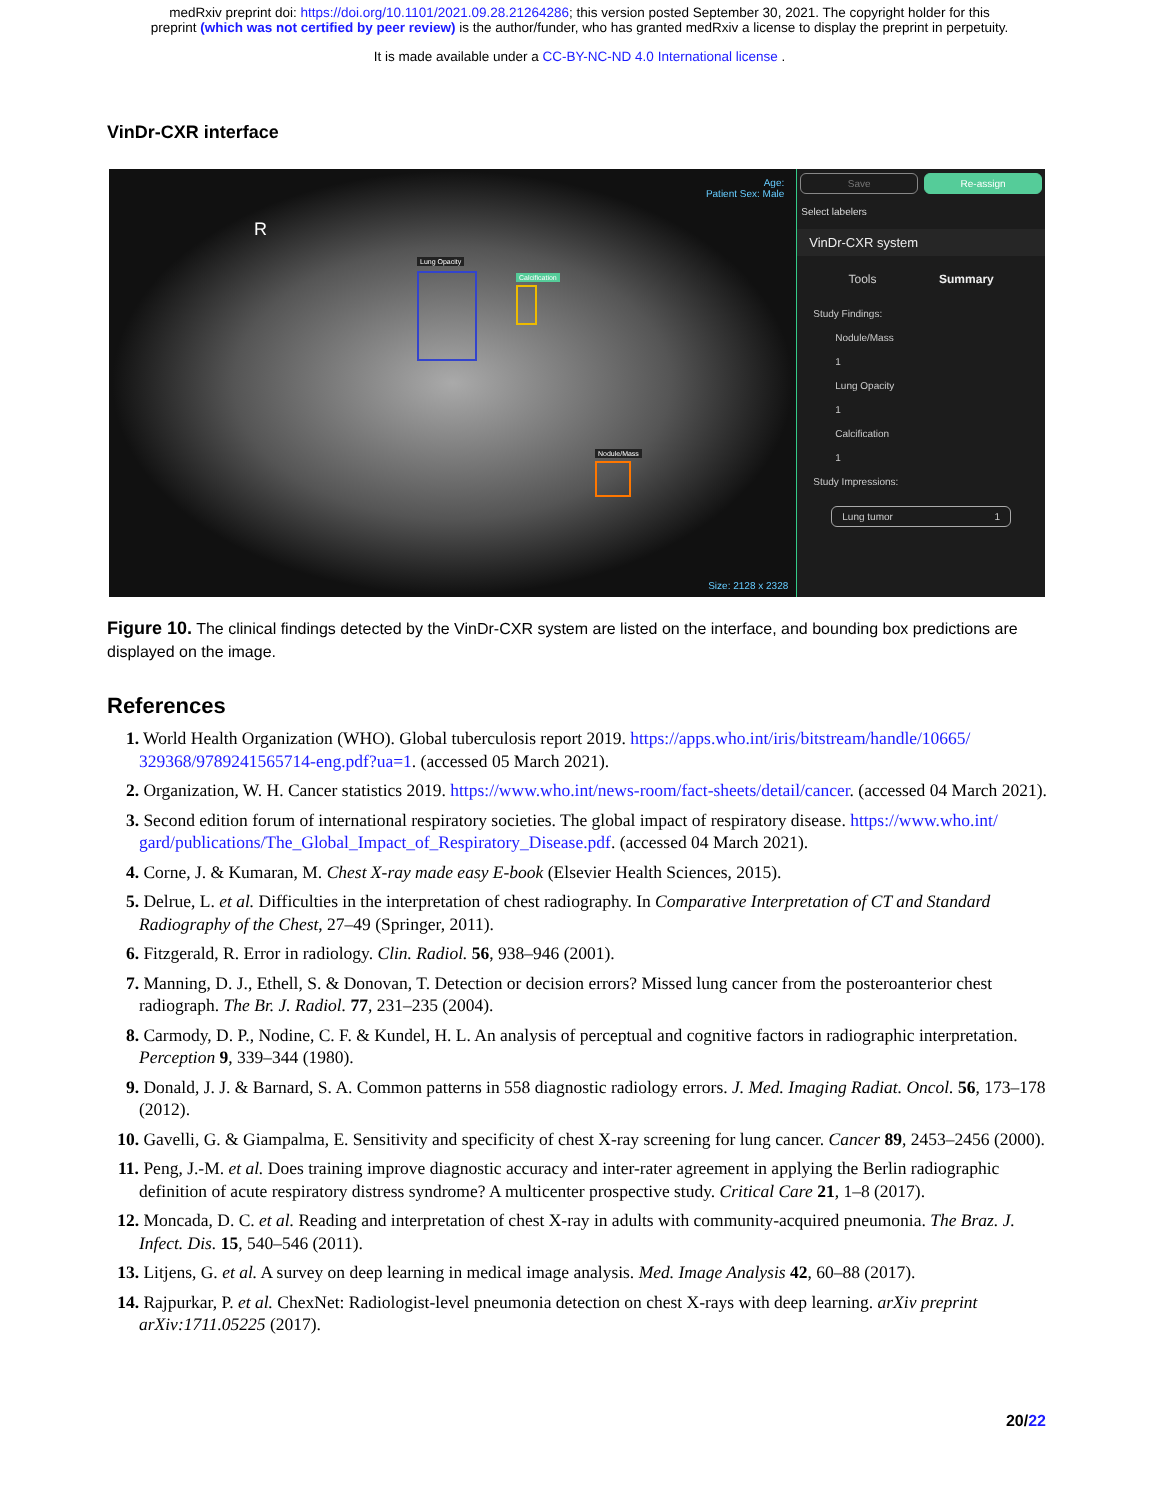medRxiv preprint doi: https://doi.org/10.1101/2021.09.28.21264286; this version posted September 30, 2021. The copyright holder for this
preprint (which was not certified by peer review) is the author/funder, who has granted medRxiv a license to display the preprint in perpetuity.
It is made available under a CC-BY-NC-ND 4.0 International license .
VinDr-CXR interface
Age:
Patient Sex: Male
R
Lung Opacity
Calcification
Nodule/Mass
Size: 2128 x 2328
Save Re-assign
Select labelers
VinDr-CXR system
Tools Summary
Study Findings:
Nodule/Mass
1
Lung Opacity
1
Calcification
1
Study Impressions:
Lung tumor 1
Figure 10. The clinical findings detected by the VinDr-CXR system are listed on the interface, and bounding box predictions are displayed on the image.
References
1. World Health Organization (WHO). Global tuberculosis report 2019. https://apps.who.int/iris/bitstream/handle/10665/ 329368/9789241565714-eng.pdf?ua=1. (accessed 05 March 2021).
2. Organization, W. H. Cancer statistics 2019. https://www.who.int/news-room/fact-sheets/detail/cancer. (accessed 04 March 2021).
3. Second edition forum of international respiratory societies. The global impact of respiratory disease. https://www.who.int/ gard/publications/The_Global_Impact_of_Respiratory_Disease.pdf. (accessed 04 March 2021).
4. Corne, J. & Kumaran, M. Chest X-ray made easy E-book (Elsevier Health Sciences, 2015).
5. Delrue, L. et al. Difficulties in the interpretation of chest radiography. In Comparative Interpretation of CT and Standard Radiography of the Chest, 27–49 (Springer, 2011).
6. Fitzgerald, R. Error in radiology. Clin. Radiol. 56, 938–946 (2001).
7. Manning, D. J., Ethell, S. & Donovan, T. Detection or decision errors? Missed lung cancer from the posteroanterior chest radiograph. The Br. J. Radiol. 77, 231–235 (2004).
8. Carmody, D. P., Nodine, C. F. & Kundel, H. L. An analysis of perceptual and cognitive factors in radiographic interpretation. Perception 9, 339–344 (1980).
9. Donald, J. J. & Barnard, S. A. Common patterns in 558 diagnostic radiology errors. J. Med. Imaging Radiat. Oncol. 56, 173–178 (2012).
10. Gavelli, G. & Giampalma, E. Sensitivity and specificity of chest X-ray screening for lung cancer. Cancer 89, 2453–2456 (2000).
11. Peng, J.-M. et al. Does training improve diagnostic accuracy and inter-rater agreement in applying the Berlin radiographic definition of acute respiratory distress syndrome? A multicenter prospective study. Critical Care 21, 1–8 (2017).
12. Moncada, D. C. et al. Reading and interpretation of chest X-ray in adults with community-acquired pneumonia. The Braz. J. Infect. Dis. 15, 540–546 (2011).
13. Litjens, G. et al. A survey on deep learning in medical image analysis. Med. Image Analysis 42, 60–88 (2017).
14. Rajpurkar, P. et al. ChexNet: Radiologist-level pneumonia detection on chest X-rays with deep learning. arXiv preprint arXiv:1711.05225 (2017).
20/22